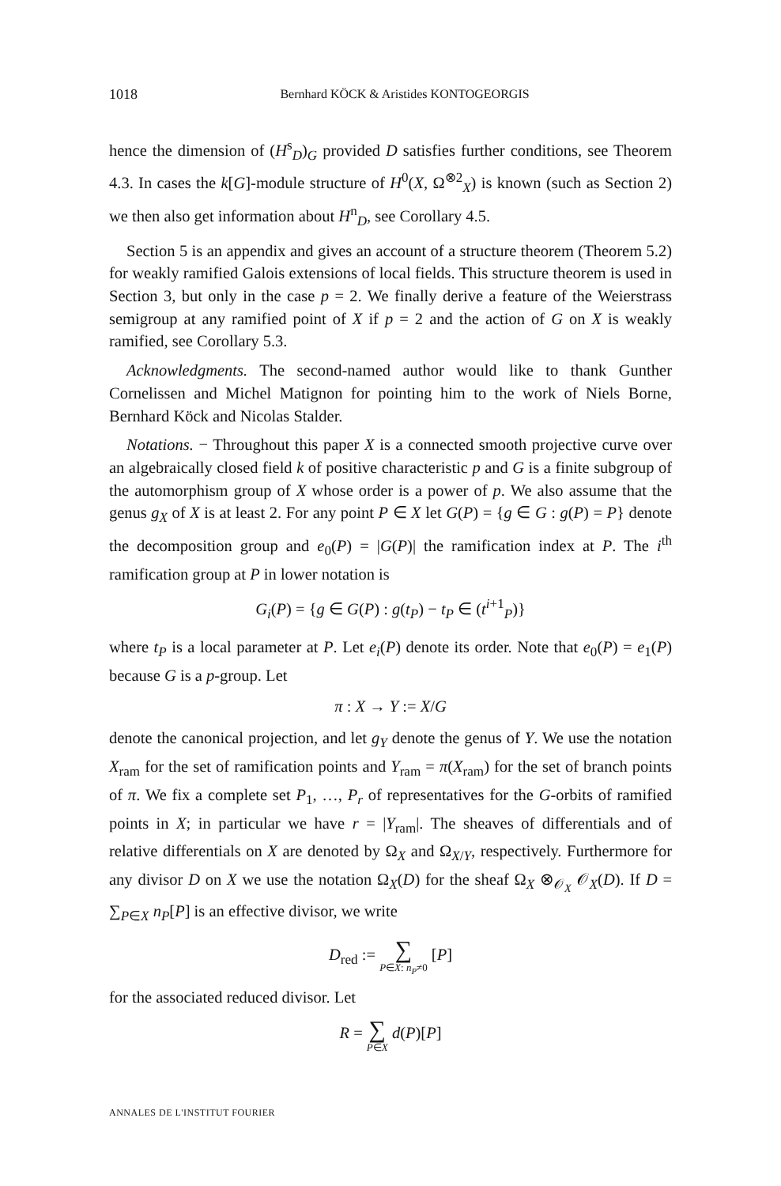1018 Bernhard KÖCK & Aristides KONTOGEORGIS
hence the dimension of (H<sup>s</sup><sub>D</sub>)<sub>G</sub> provided D satisfies further conditions, see Theorem 4.3. In cases the k[G]-module structure of H<sup>0</sup>(X, Ω<sup>⊗2</sup><sub>X</sub>) is known (such as Section 2) we then also get information about H<sup>n</sup><sub>D</sub>, see Corollary 4.5.
Section 5 is an appendix and gives an account of a structure theorem (Theorem 5.2) for weakly ramified Galois extensions of local fields. This structure theorem is used in Section 3, but only in the case p = 2. We finally derive a feature of the Weierstrass semigroup at any ramified point of X if p = 2 and the action of G on X is weakly ramified, see Corollary 5.3.
Acknowledgments. The second-named author would like to thank Gunther Cornelissen and Michel Matignon for pointing him to the work of Niels Borne, Bernhard Köck and Nicolas Stalder.
Notations. − Throughout this paper X is a connected smooth projective curve over an algebraically closed field k of positive characteristic p and G is a finite subgroup of the automorphism group of X whose order is a power of p. We also assume that the genus g<sub>X</sub> of X is at least 2. For any point P ∈ X let G(P) = {g ∈ G : g(P) = P} denote the decomposition group and e<sub>0</sub>(P) = |G(P)| the ramification index at P. The i<sup>th</sup> ramification group at P in lower notation is
G<sub>i</sub>(P) = {g ∈ G(P) : g(t<sub>P</sub>) − t<sub>P</sub> ∈ (t<sup>i+1</sup><sub>P</sub>)}
where t<sub>P</sub> is a local parameter at P. Let e<sub>i</sub>(P) denote its order. Note that e<sub>0</sub>(P) = e<sub>1</sub>(P) because G is a p-group. Let
π : X → Y := X/G
denote the canonical projection, and let g<sub>Y</sub> denote the genus of Y. We use the notation X<sub>ram</sub> for the set of ramification points and Y<sub>ram</sub> = π(X<sub>ram</sub>) for the set of branch points of π. We fix a complete set P<sub>1</sub>, …, P<sub>r</sub> of representatives for the G-orbits of ramified points in X; in particular we have r = |Y<sub>ram</sub>|. The sheaves of differentials and of relative differentials on X are denoted by Ω<sub>X</sub> and Ω<sub>X/Y</sub>, respectively. Furthermore for any divisor D on X we use the notation Ω<sub>X</sub>(D) for the sheaf Ω<sub>X</sub> ⊗<sub>𝒪<sub>X</sub></sub> 𝒪<sub>X</sub>(D). If D = ∑<sub>P∈X</sub> n<sub>P</sub>[P] is an effective divisor, we write
D<sub>red</sub> := ∑ P∈X: n<sub>P</sub>≠0 [P]
for the associated reduced divisor. Let
R = ∑ P∈X d(P)[P]
ANNALES DE L'INSTITUT FOURIER